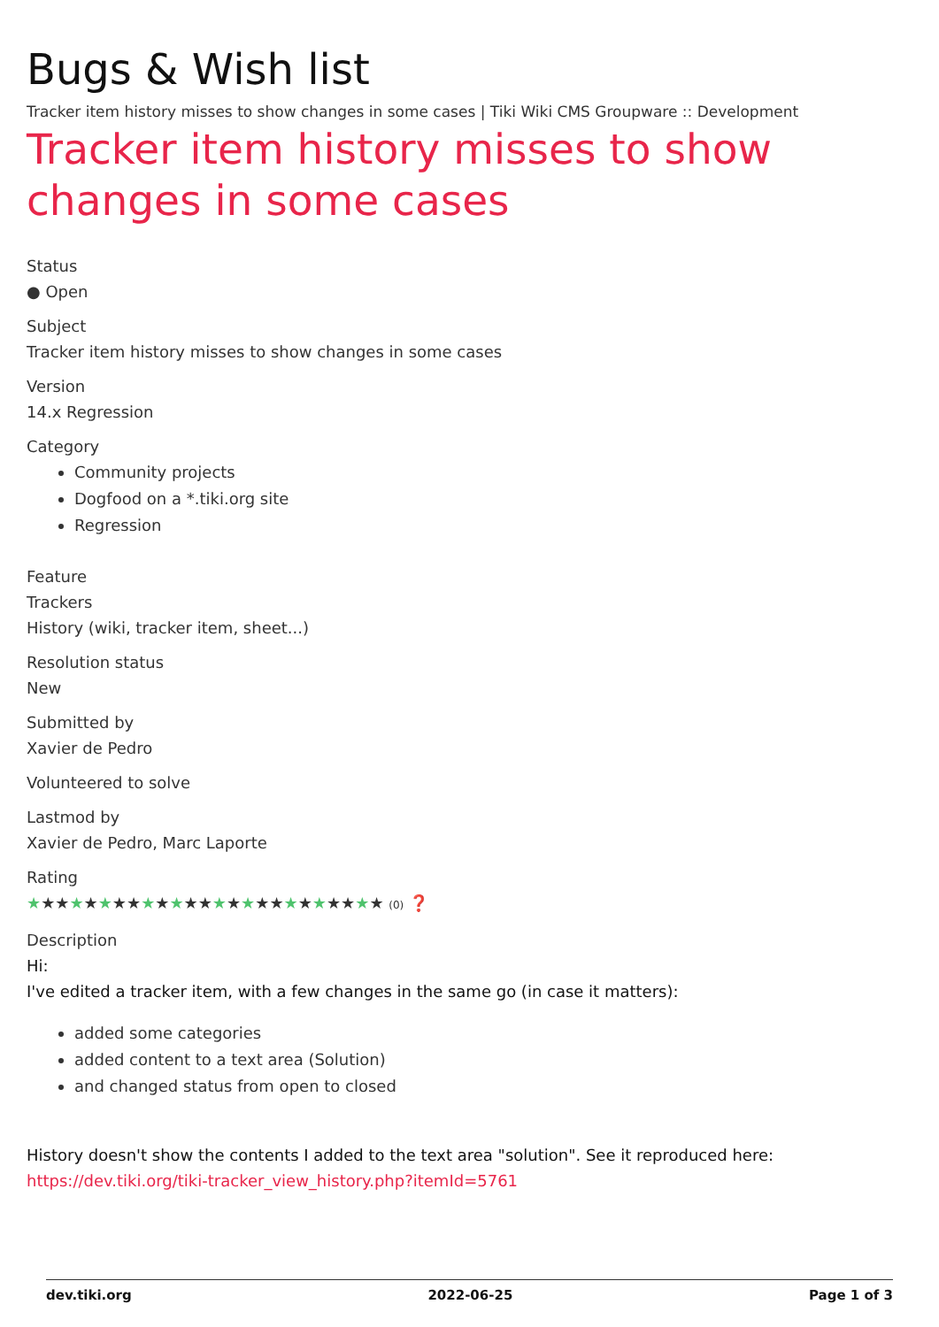Bugs & Wish list
Tracker item history misses to show changes in some cases | Tiki Wiki CMS Groupware :: Development
Tracker item history misses to show changes in some cases
Status
● Open
Subject
Tracker item history misses to show changes in some cases
Version
14.x Regression
Category
Community projects
Dogfood on a *.tiki.org site
Regression
Feature
Trackers
History (wiki, tracker item, sheet...)
Resolution status
New
Submitted by
Xavier de Pedro
Volunteered to solve
Lastmod by
Xavier de Pedro, Marc Laporte
Rating
★★★★★★★★★★★★★★★★★★★★★★★★★ (0) ❓
Description
Hi:
I've edited a tracker item, with a few changes in the same go (in case it matters):
added some categories
added content to a text area (Solution)
and changed status from open to closed
History doesn't show the contents I added to the text area "solution". See it reproduced here:
https://dev.tiki.org/tiki-tracker_view_history.php?itemId=5761
dev.tiki.org 2022-06-25 Page 1 of 3